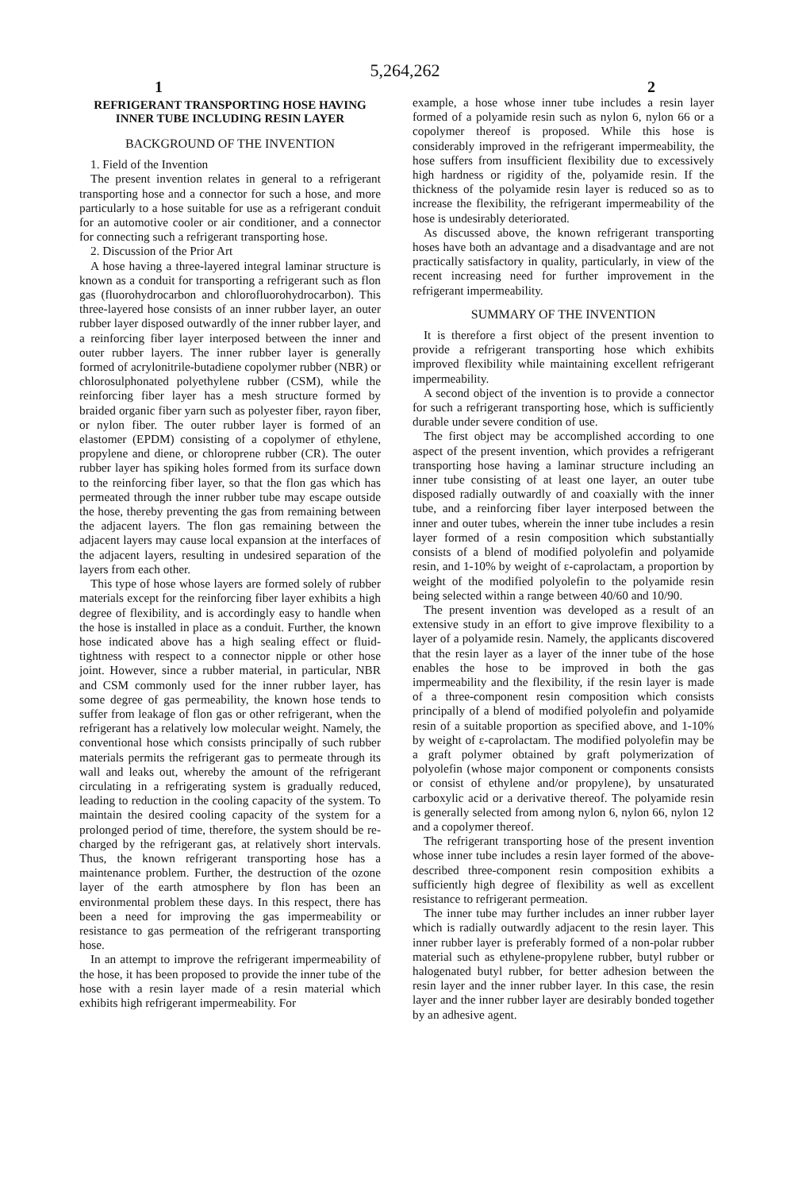1 5,264,262 2
REFRIGERANT TRANSPORTING HOSE HAVING INNER TUBE INCLUDING RESIN LAYER
BACKGROUND OF THE INVENTION
1. Field of the Invention
The present invention relates in general to a refrigerant transporting hose and a connector for such a hose, and more particularly to a hose suitable for use as a refrigerant conduit for an automotive cooler or air conditioner, and a connector for connecting such a refrigerant transporting hose.
2. Discussion of the Prior Art
A hose having a three-layered integral laminar structure is known as a conduit for transporting a refrigerant such as flon gas (fluorohydrocarbon and chlorofluorohydrocarbon). This three-layered hose consists of an inner rubber layer, an outer rubber layer disposed outwardly of the inner rubber layer, and a reinforcing fiber layer interposed between the inner and outer rubber layers. The inner rubber layer is generally formed of acrylonitrile-butadiene copolymer rubber (NBR) or chlorosulphonated polyethylene rubber (CSM), while the reinforcing fiber layer has a mesh structure formed by braided organic fiber yarn such as polyester fiber, rayon fiber, or nylon fiber. The outer rubber layer is formed of an elastomer (EPDM) consisting of a copolymer of ethylene, propylene and diene, or chloroprene rubber (CR). The outer rubber layer has spiking holes formed from its surface down to the reinforcing fiber layer, so that the flon gas which has permeated through the inner rubber tube may escape outside the hose, thereby preventing the gas from remaining between the adjacent layers. The flon gas remaining between the adjacent layers may cause local expansion at the interfaces of the adjacent layers, resulting in undesired separation of the layers from each other.
This type of hose whose layers are formed solely of rubber materials except for the reinforcing fiber layer exhibits a high degree of flexibility, and is accordingly easy to handle when the hose is installed in place as a conduit. Further, the known hose indicated above has a high sealing effect or fluid-tightness with respect to a connector nipple or other hose joint. However, since a rubber material, in particular, NBR and CSM commonly used for the inner rubber layer, has some degree of gas permeability, the known hose tends to suffer from leakage of flon gas or other refrigerant, when the refrigerant has a relatively low molecular weight. Namely, the conventional hose which consists principally of such rubber materials permits the refrigerant gas to permeate through its wall and leaks out, whereby the amount of the refrigerant circulating in a refrigerating system is gradually reduced, leading to reduction in the cooling capacity of the system. To maintain the desired cooling capacity of the system for a prolonged period of time, therefore, the system should be re-charged by the refrigerant gas, at relatively short intervals. Thus, the known refrigerant transporting hose has a maintenance problem. Further, the destruction of the ozone layer of the earth atmosphere by flon has been an environmental problem these days. In this respect, there has been a need for improving the gas impermeability or resistance to gas permeation of the refrigerant transporting hose.
In an attempt to improve the refrigerant impermeability of the hose, it has been proposed to provide the inner tube of the hose with a resin layer made of a resin material which exhibits high refrigerant impermeability. For
example, a hose whose inner tube includes a resin layer formed of a polyamide resin such as nylon 6, nylon 66 or a copolymer thereof is proposed. While this hose is considerably improved in the refrigerant impermeability, the hose suffers from insufficient flexibility due to excessively high hardness or rigidity of the, polyamide resin. If the thickness of the polyamide resin layer is reduced so as to increase the flexibility, the refrigerant impermeability of the hose is undesirably deteriorated.
As discussed above, the known refrigerant transporting hoses have both an advantage and a disadvantage and are not practically satisfactory in quality, particularly, in view of the recent increasing need for further improvement in the refrigerant impermeability.
SUMMARY OF THE INVENTION
It is therefore a first object of the present invention to provide a refrigerant transporting hose which exhibits improved flexibility while maintaining excellent refrigerant impermeability.
A second object of the invention is to provide a connector for such a refrigerant transporting hose, which is sufficiently durable under severe condition of use.
The first object may be accomplished according to one aspect of the present invention, which provides a refrigerant transporting hose having a laminar structure including an inner tube consisting of at least one layer, an outer tube disposed radially outwardly of and coaxially with the inner tube, and a reinforcing fiber layer interposed between the inner and outer tubes, wherein the inner tube includes a resin layer formed of a resin composition which substantially consists of a blend of modified polyolefin and polyamide resin, and 1-10% by weight of ε-caprolactam, a proportion by weight of the modified polyolefin to the polyamide resin being selected within a range between 40/60 and 10/90.
The present invention was developed as a result of an extensive study in an effort to give improve flexibility to a layer of a polyamide resin. Namely, the applicants discovered that the resin layer as a layer of the inner tube of the hose enables the hose to be improved in both the gas impermeability and the flexibility, if the resin layer is made of a three-component resin composition which consists principally of a blend of modified polyolefin and polyamide resin of a suitable proportion as specified above, and 1-10% by weight of ε-caprolactam. The modified polyolefin may be a graft polymer obtained by graft polymerization of polyolefin (whose major component or components consists or consist of ethylene and/or propylene), by unsaturated carboxylic acid or a derivative thereof. The polyamide resin is generally selected from among nylon 6, nylon 66, nylon 12 and a copolymer thereof.
The refrigerant transporting hose of the present invention whose inner tube includes a resin layer formed of the above-described three-component resin composition exhibits a sufficiently high degree of flexibility as well as excellent resistance to refrigerant permeation.
The inner tube may further includes an inner rubber layer which is radially outwardly adjacent to the resin layer. This inner rubber layer is preferably formed of a non-polar rubber material such as ethylene-propylene rubber, butyl rubber or halogenated butyl rubber, for better adhesion between the resin layer and the inner rubber layer. In this case, the resin layer and the inner rubber layer are desirably bonded together by an adhesive agent.